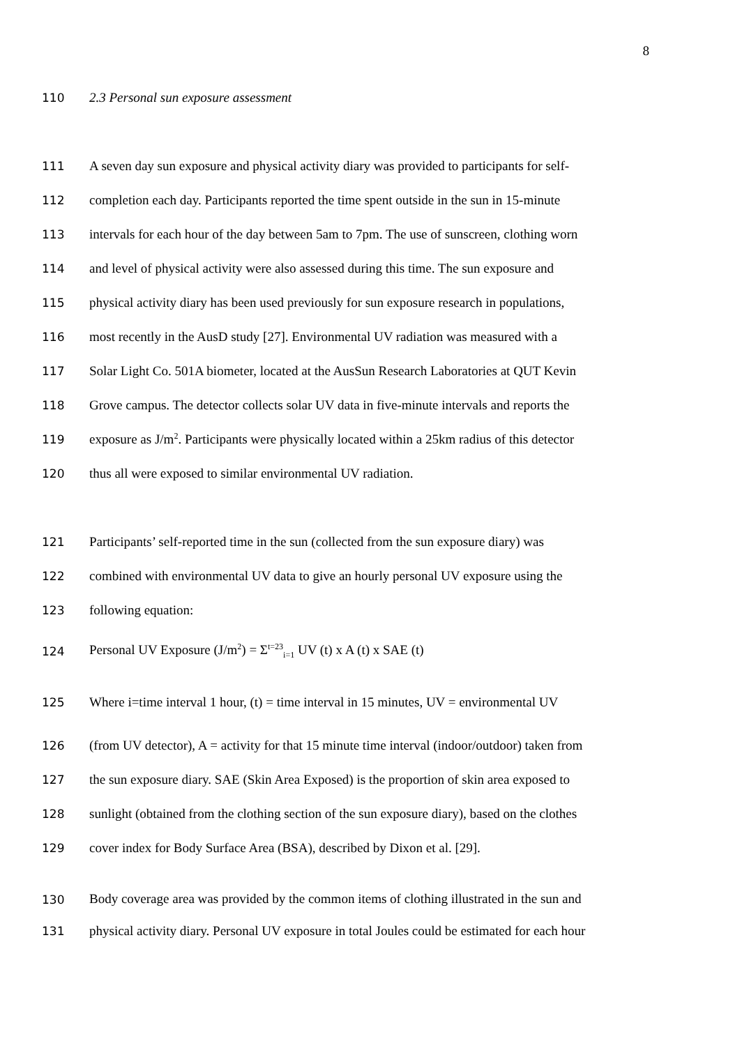8
110 2.3 Personal sun exposure assessment
111 A seven day sun exposure and physical activity diary was provided to participants for self-
112 completion each day. Participants reported the time spent outside in the sun in 15-minute
113 intervals for each hour of the day between 5am to 7pm. The use of sunscreen, clothing worn
114 and level of physical activity were also assessed during this time. The sun exposure and
115 physical activity diary has been used previously for sun exposure research in populations,
116 most recently in the AusD study [27]. Environmental UV radiation was measured with a
117 Solar Light Co. 501A biometer, located at the AusSun Research Laboratories at QUT Kevin
118 Grove campus. The detector collects solar UV data in five-minute intervals and reports the
119 exposure as J/m<sup>2</sup>. Participants were physically located within a 25km radius of this detector
120 thus all were exposed to similar environmental UV radiation.
121 Participants’ self-reported time in the sun (collected from the sun exposure diary) was
122 combined with environmental UV data to give an hourly personal UV exposure using the
123 following equation:
124 Personal UV Exposure (J/m<sup>2</sup>) = Σ<sup>t=23</sup><sub>i=1</sub> UV (t) x A (t) x SAE (t)
125 Where i=time interval 1 hour, (t) = time interval in 15 minutes, UV = environmental UV
126 (from UV detector), A = activity for that 15 minute time interval (indoor/outdoor) taken from
127 the sun exposure diary. SAE (Skin Area Exposed) is the proportion of skin area exposed to
128 sunlight (obtained from the clothing section of the sun exposure diary), based on the clothes
129 cover index for Body Surface Area (BSA), described by Dixon et al. [29].
130 Body coverage area was provided by the common items of clothing illustrated in the sun and
131 physical activity diary. Personal UV exposure in total Joules could be estimated for each hour